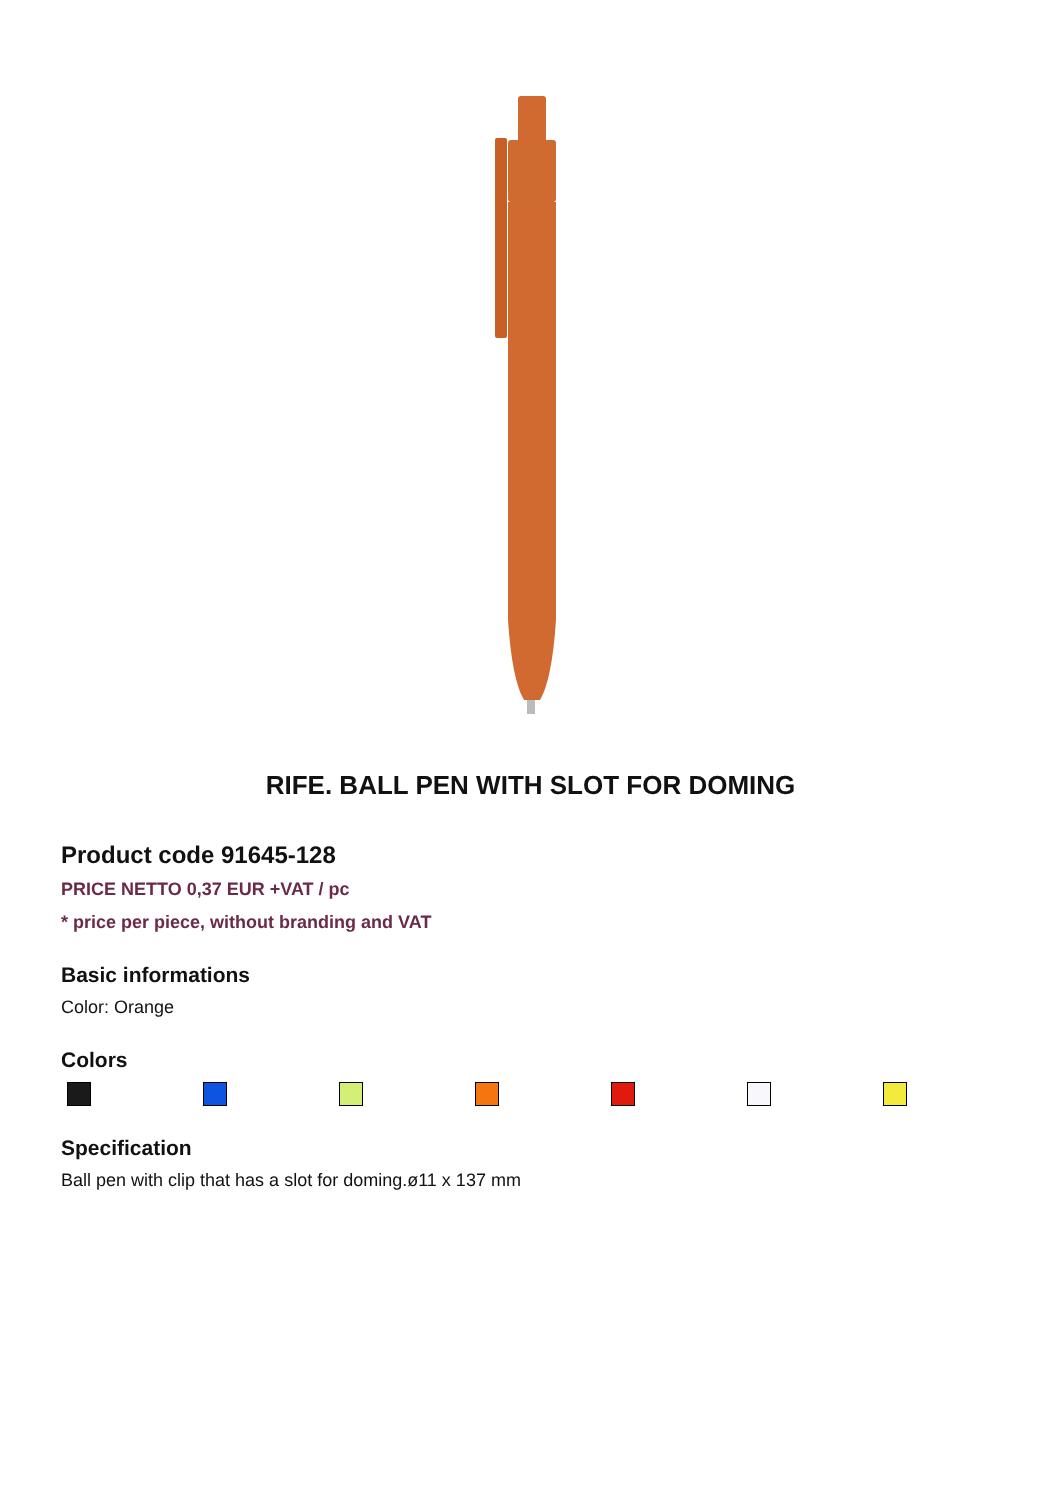RIFE. BALL PEN WITH SLOT FOR DOMING
Product code 91645-128
PRICE NETTO 0,37 EUR +VAT / pc
* price per piece, without branding and VAT
Basic informations
Color: Orange
Colors
Specification
Ball pen with clip that has a slot for doming.ø11 x 137 mm